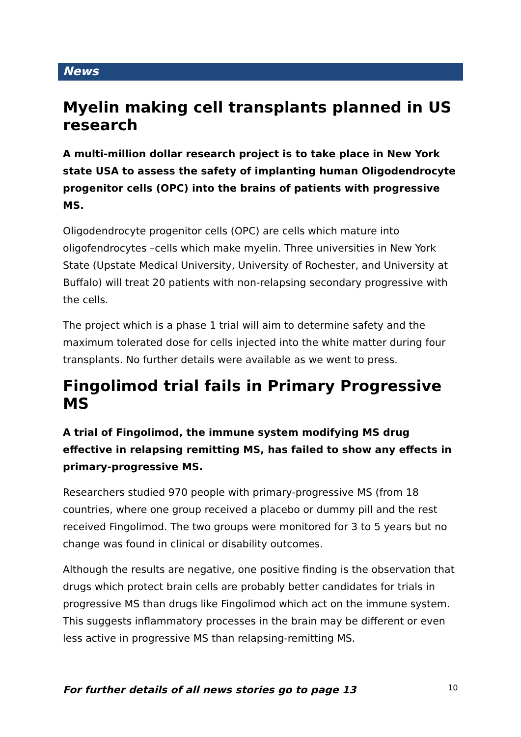News
Myelin making cell transplants planned in US research
A multi-million dollar research project is to take place in New York state USA to assess the safety of implanting human Oligodendrocyte progenitor cells (OPC) into the brains of patients with progressive MS.
Oligodendrocyte progenitor cells (OPC) are cells which mature into oligofendrocytes –cells which make myelin. Three universities in New York State (Upstate Medical University, University of Rochester, and University at Buffalo) will treat 20 patients with non-relapsing secondary progressive with the cells.
The project which is a phase 1 trial will aim to determine safety and the maximum tolerated dose for cells injected into the white matter during four transplants. No further details were available as we went to press.
Fingolimod trial fails in Primary Progressive MS
A trial of Fingolimod, the immune system modifying MS drug effective in relapsing remitting MS, has failed to show any effects in primary-progressive MS.
Researchers studied 970 people with primary-progressive MS (from 18 countries, where one group received a placebo or dummy pill and the rest received Fingolimod. The two groups were monitored for 3 to 5 years but no change was found in clinical or disability outcomes.
Although the results are negative, one positive finding is the observation that drugs which protect brain cells are probably better candidates for trials in progressive MS than drugs like Fingolimod which act on the immune system. This suggests inflammatory processes in the brain may be different or even less active in progressive MS than relapsing-remitting MS.
For further details of all news stories go to page 13
10